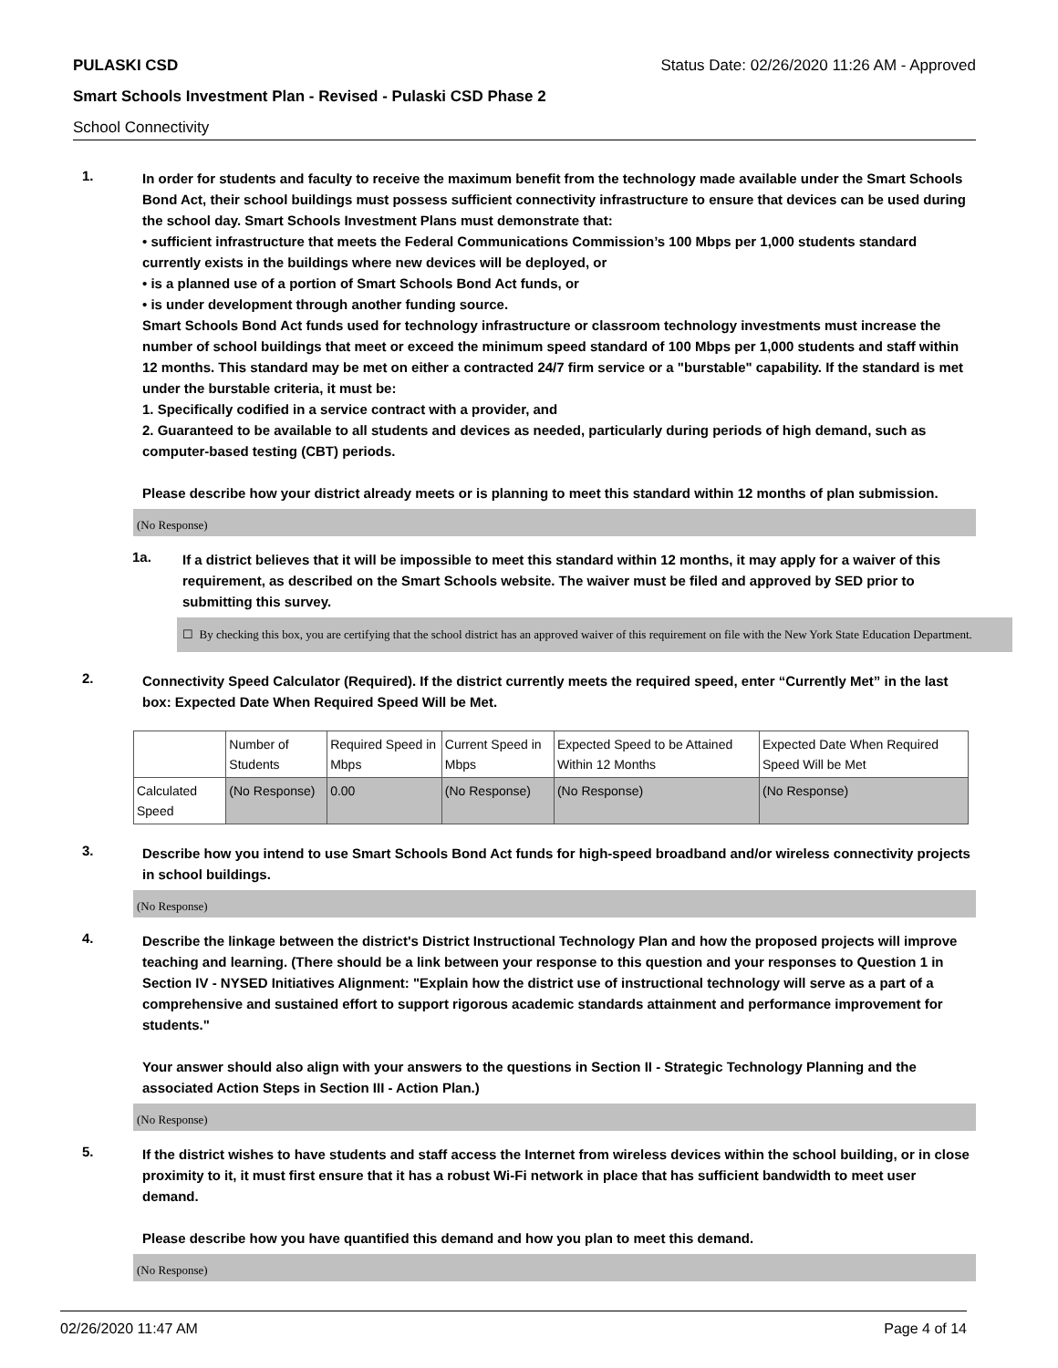PULASKI CSD Status Date: 02/26/2020 11:26 AM - Approved
Smart Schools Investment Plan - Revised - Pulaski CSD Phase 2
School Connectivity
1.
In order for students and faculty to receive the maximum benefit from the technology made available under the Smart Schools Bond Act, their school buildings must possess sufficient connectivity infrastructure to ensure that devices can be used during the school day. Smart Schools Investment Plans must demonstrate that:
• sufficient infrastructure that meets the Federal Communications Commission’s 100 Mbps per 1,000 students standard currently exists in the buildings where new devices will be deployed, or
• is a planned use of a portion of Smart Schools Bond Act funds, or
• is under development through another funding source.
Smart Schools Bond Act funds used for technology infrastructure or classroom technology investments must increase the number of school buildings that meet or exceed the minimum speed standard of 100 Mbps per 1,000 students and staff within 12 months. This standard may be met on either a contracted 24/7 firm service or a "burstable" capability. If the standard is met under the burstable criteria, it must be:
1. Specifically codified in a service contract with a provider, and
2. Guaranteed to be available to all students and devices as needed, particularly during periods of high demand, such as computer-based testing (CBT) periods.
Please describe how your district already meets or is planning to meet this standard within 12 months of plan submission.
(No Response)
1a.
If a district believes that it will be impossible to meet this standard within 12 months, it may apply for a waiver of this requirement, as described on the Smart Schools website. The waiver must be filed and approved by SED prior to submitting this survey.
☐ By checking this box, you are certifying that the school district has an approved waiver of this requirement on file with the New York State Education Department.
2.
Connectivity Speed Calculator (Required). If the district currently meets the required speed, enter “Currently Met” in the last box: Expected Date When Required Speed Will be Met.
| | Number of Students | Required Speed in Mbps | Current Speed in Mbps | Expected Speed to be Attained Within 12 Months | Expected Date When Required Speed Will be Met |
| Calculated Speed | (No Response) | 0.00 | (No Response) | (No Response) | (No Response) |
3.
Describe how you intend to use Smart Schools Bond Act funds for high-speed broadband and/or wireless connectivity projects in school buildings.
(No Response)
4.
Describe the linkage between the district's District Instructional Technology Plan and how the proposed projects will improve teaching and learning. (There should be a link between your response to this question and your responses to Question 1 in Section IV - NYSED Initiatives Alignment: "Explain how the district use of instructional technology will serve as a part of a comprehensive and sustained effort to support rigorous academic standards attainment and performance improvement for students."
Your answer should also align with your answers to the questions in Section II - Strategic Technology Planning and the associated Action Steps in Section III - Action Plan.)
(No Response)
5.
If the district wishes to have students and staff access the Internet from wireless devices within the school building, or in close proximity to it, it must first ensure that it has a robust Wi-Fi network in place that has sufficient bandwidth to meet user demand.
Please describe how you have quantified this demand and how you plan to meet this demand.
(No Response)
02/26/2020 11:47 AM Page 4 of 14